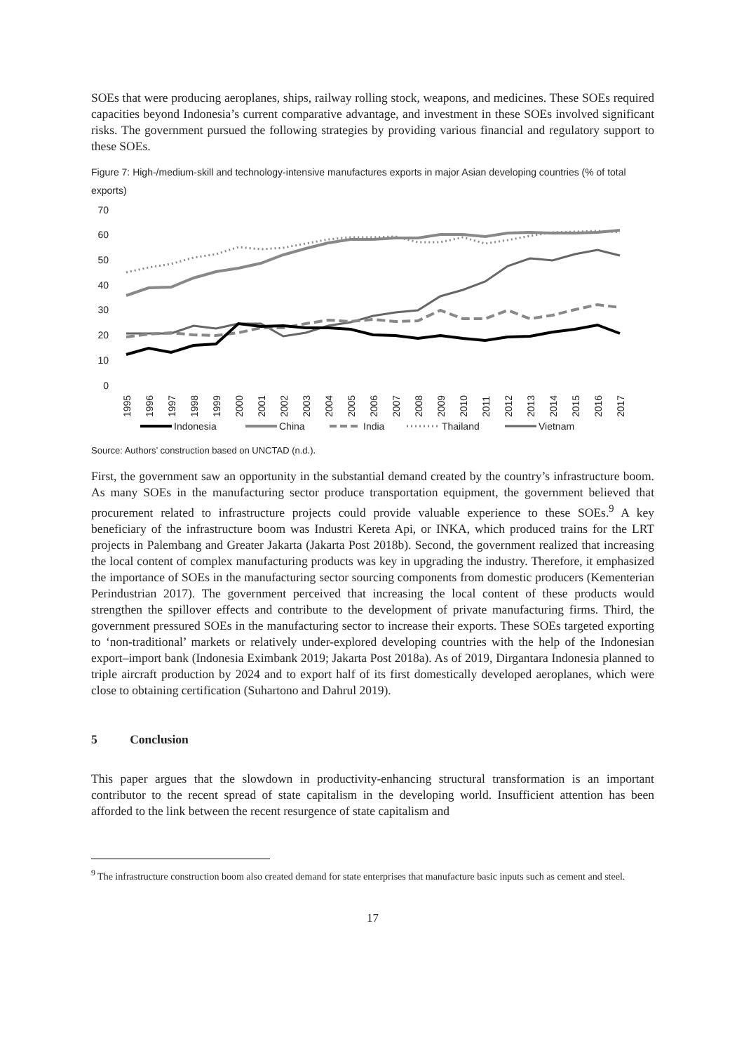SOEs that were producing aeroplanes, ships, railway rolling stock, weapons, and medicines. These SOEs required capacities beyond Indonesia’s current comparative advantage, and investment in these SOEs involved significant risks. The government pursued the following strategies by providing various financial and regulatory support to these SOEs.
Figure 7: High-/medium-skill and technology-intensive manufactures exports in major Asian developing countries (% of total exports)
70
60
50
40
30
20
10
0
1995
1996
1997
1998
1999
2000
2001
2002
2003
2004
2005
2006
2007
2008
2009
2010
2011
2012
2013
2014
2015
2016
2017
Indonesia
China
India
Thailand
Vietnam
Source: Authors’ construction based on UNCTAD (n.d.).
First, the government saw an opportunity in the substantial demand created by the country’s infrastructure boom. As many SOEs in the manufacturing sector produce transportation equipment, the government believed that procurement related to infrastructure projects could provide valuable experience to these SOEs.<sup>9</sup> A key beneficiary of the infrastructure boom was Industri Kereta Api, or INKA, which produced trains for the LRT projects in Palembang and Greater Jakarta (Jakarta Post 2018b). Second, the government realized that increasing the local content of complex manufacturing products was key in upgrading the industry. Therefore, it emphasized the importance of SOEs in the manufacturing sector sourcing components from domestic producers (Kementerian Perindustrian 2017). The government perceived that increasing the local content of these products would strengthen the spillover effects and contribute to the development of private manufacturing firms. Third, the government pressured SOEs in the manufacturing sector to increase their exports. These SOEs targeted exporting to ‘non-traditional’ markets or relatively under-explored developing countries with the help of the Indonesian export–import bank (Indonesia Eximbank 2019; Jakarta Post 2018a). As of 2019, Dirgantara Indonesia planned to triple aircraft production by 2024 and to export half of its first domestically developed aeroplanes, which were close to obtaining certification (Suhartono and Dahrul 2019).
5 Conclusion
This paper argues that the slowdown in productivity-enhancing structural transformation is an important contributor to the recent spread of state capitalism in the developing world. Insufficient attention has been afforded to the link between the recent resurgence of state capitalism and
<sup>9</sup> The infrastructure construction boom also created demand for state enterprises that manufacture basic inputs such as cement and steel.
17